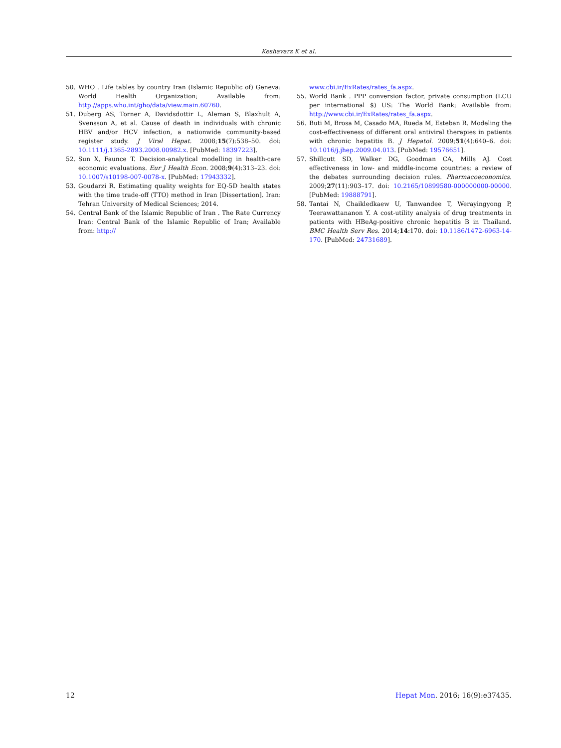Keshavarz K et al.
50. WHO . Life tables by country Iran (Islamic Republic of) Geneva: World Health Organization; Available from: http://apps.who.int/gho/data/view.main.60760.
51. Duberg AS, Torner A, Davidsdottir L, Aleman S, Blaxhult A, Svensson A, et al. Cause of death in individuals with chronic HBV and/or HCV infection, a nationwide community-based register study. J Viral Hepat. 2008;15(7):538–50. doi: 10.1111/j.1365-2893.2008.00982.x. [PubMed: 18397223].
52. Sun X, Faunce T. Decision-analytical modelling in health-care economic evaluations. Eur J Health Econ. 2008;9(4):313–23. doi: 10.1007/s10198-007-0078-x. [PubMed: 17943332].
53. Goudarzi R. Estimating quality weights for EQ-5D health states with the time trade-off (TTO) method in Iran [Dissertation]. Iran: Tehran University of Medical Sciences; 2014.
54. Central Bank of the Islamic Republic of Iran . The Rate Currency Iran: Central Bank of the Islamic Republic of Iran; Available from: http://
www.cbi.ir/ExRates/rates_fa.aspx.
55. World Bank . PPP conversion factor, private consumption (LCU per international $) US: The World Bank; Available from: http://www.cbi.ir/ExRates/rates_fa.aspx.
56. Buti M, Brosa M, Casado MA, Rueda M, Esteban R. Modeling the cost-effectiveness of different oral antiviral therapies in patients with chronic hepatitis B. J Hepatol. 2009;51(4):640–6. doi: 10.1016/j.jhep.2009.04.013. [PubMed: 19576651].
57. Shillcutt SD, Walker DG, Goodman CA, Mills AJ. Cost effectiveness in low- and middle-income countries: a review of the debates surrounding decision rules. Pharmacoeconomics. 2009;27(11):903–17. doi: 10.2165/10899580-000000000-00000. [PubMed: 19888791].
58. Tantai N, Chaikledkaew U, Tanwandee T, Werayingyong P, Teerawattananon Y. A cost-utility analysis of drug treatments in patients with HBeAg-positive chronic hepatitis B in Thailand. BMC Health Serv Res. 2014;14:170. doi: 10.1186/1472-6963-14-170. [PubMed: 24731689].
12 Hepat Mon. 2016; 16(9):e37435.